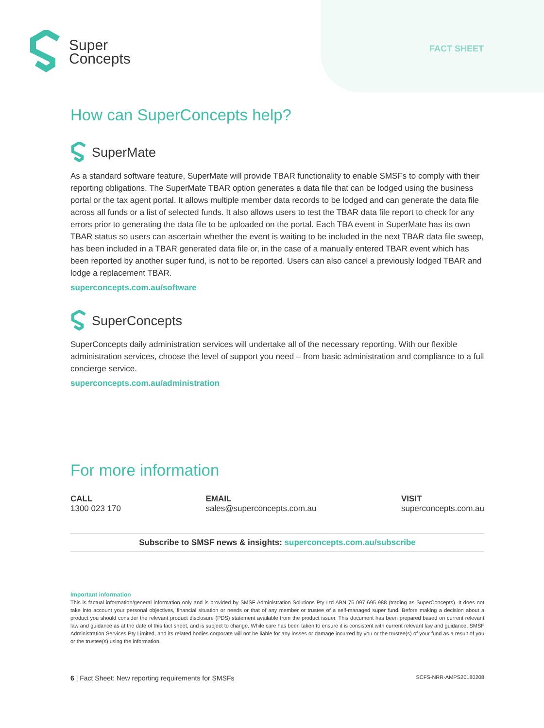Super
Concepts
FACT SHEET
How can SuperConcepts help?
SuperMate
As a standard software feature, SuperMate will provide TBAR functionality to enable SMSFs to comply with their reporting obligations. The SuperMate TBAR option generates a data file that can be lodged using the business portal or the tax agent portal. It allows multiple member data records to be lodged and can generate the data file across all funds or a list of selected funds. It also allows users to test the TBAR data file report to check for any errors prior to generating the data file to be uploaded on the portal. Each TBA event in SuperMate has its own TBAR status so users can ascertain whether the event is waiting to be included in the next TBAR data file sweep, has been included in a TBAR generated data file or, in the case of a manually entered TBAR event which has been reported by another super fund, is not to be reported. Users can also cancel a previously lodged TBAR and lodge a replacement TBAR.
superconcepts.com.au/software
SuperConcepts
SuperConcepts daily administration services will undertake all of the necessary reporting. With our flexible administration services, choose the level of support you need – from basic administration and compliance to a full concierge service.
superconcepts.com.au/administration
For more information
CALL
1300 023 170
EMAIL
sales@superconcepts.com.au
VISIT
superconcepts.com.au
Subscribe to SMSF news & insights: superconcepts.com.au/subscribe
Important information
This is factual information/general information only and is provided by SMSF Administration Solutions Pty Ltd ABN 76 097 695 988 (trading as SuperConcepts). It does not take into account your personal objectives, financial situation or needs or that of any member or trustee of a self-managed super fund. Before making a decision about a product you should consider the relevant product disclosure (PDS) statement available from the product issuer. This document has been prepared based on current relevant law and guidance as at the date of this fact sheet, and is subject to change. While care has been taken to ensure it is consistent with current relevant law and guidance, SMSF Administration Services Pty Limited, and its related bodies corporate will not be liable for any losses or damage incurred by you or the trustee(s) of your fund as a result of you or the trustee(s) using the information.
6 | Fact Sheet: New reporting requirements for SMSFs SCFS-NRR-AMPS20180208